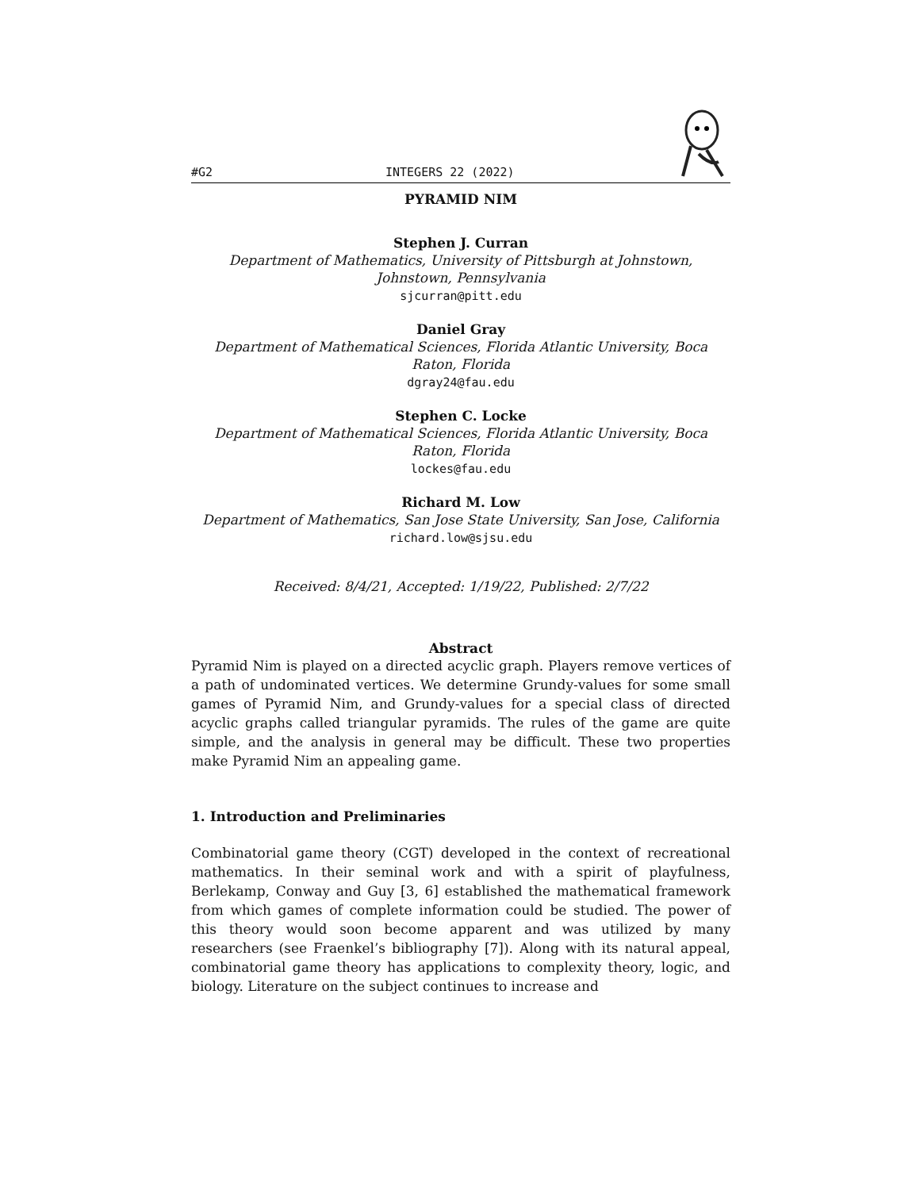#G2 INTEGERS 22 (2022)
PYRAMID NIM
Stephen J. Curran
Department of Mathematics, University of Pittsburgh at Johnstown, Johnstown, Pennsylvania
sjcurran@pitt.edu
Daniel Gray
Department of Mathematical Sciences, Florida Atlantic University, Boca Raton, Florida
dgray24@fau.edu
Stephen C. Locke
Department of Mathematical Sciences, Florida Atlantic University, Boca Raton, Florida
lockes@fau.edu
Richard M. Low
Department of Mathematics, San Jose State University, San Jose, California
richard.low@sjsu.edu
Received: 8/4/21, Accepted: 1/19/22, Published: 2/7/22
Abstract
Pyramid Nim is played on a directed acyclic graph. Players remove vertices of a path of undominated vertices. We determine Grundy-values for some small games of Pyramid Nim, and Grundy-values for a special class of directed acyclic graphs called triangular pyramids. The rules of the game are quite simple, and the analysis in general may be difficult. These two properties make Pyramid Nim an appealing game.
1. Introduction and Preliminaries
Combinatorial game theory (CGT) developed in the context of recreational mathematics. In their seminal work and with a spirit of playfulness, Berlekamp, Conway and Guy [3, 6] established the mathematical framework from which games of complete information could be studied. The power of this theory would soon become apparent and was utilized by many researchers (see Fraenkel’s bibliography [7]). Along with its natural appeal, combinatorial game theory has applications to complexity theory, logic, and biology. Literature on the subject continues to increase and